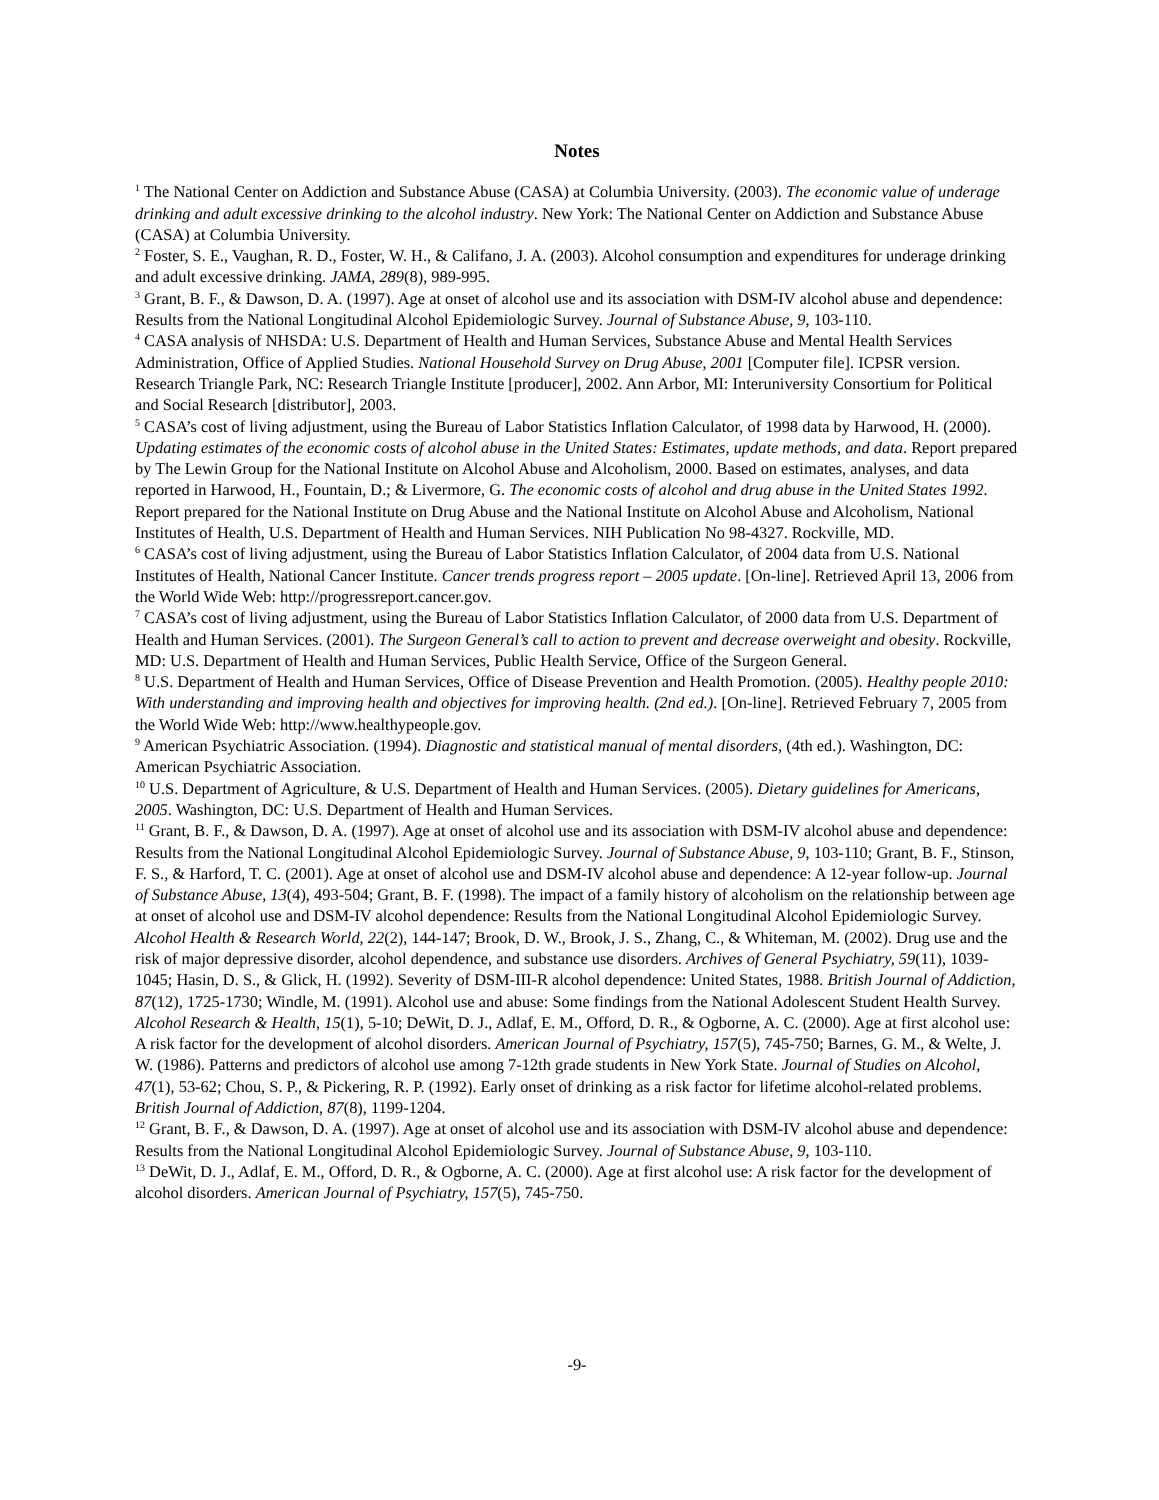Notes
<sup>1</sup> The National Center on Addiction and Substance Abuse (CASA) at Columbia University. (2003). The economic value of underage drinking and adult excessive drinking to the alcohol industry. New York: The National Center on Addiction and Substance Abuse (CASA) at Columbia University.
<sup>2</sup> Foster, S. E., Vaughan, R. D., Foster, W. H., & Califano, J. A. (2003). Alcohol consumption and expenditures for underage drinking and adult excessive drinking. JAMA, 289(8), 989-995.
<sup>3</sup> Grant, B. F., & Dawson, D. A. (1997). Age at onset of alcohol use and its association with DSM-IV alcohol abuse and dependence: Results from the National Longitudinal Alcohol Epidemiologic Survey. Journal of Substance Abuse, 9, 103-110.
<sup>4</sup> CASA analysis of NHSDA: U.S. Department of Health and Human Services, Substance Abuse and Mental Health Services Administration, Office of Applied Studies. National Household Survey on Drug Abuse, 2001 [Computer file]. ICPSR version. Research Triangle Park, NC: Research Triangle Institute [producer], 2002. Ann Arbor, MI: Interuniversity Consortium for Political and Social Research [distributor], 2003.
<sup>5</sup> CASA’s cost of living adjustment, using the Bureau of Labor Statistics Inflation Calculator, of 1998 data by Harwood, H. (2000). Updating estimates of the economic costs of alcohol abuse in the United States: Estimates, update methods, and data. Report prepared by The Lewin Group for the National Institute on Alcohol Abuse and Alcoholism, 2000. Based on estimates, analyses, and data reported in Harwood, H., Fountain, D.; & Livermore, G. The economic costs of alcohol and drug abuse in the United States 1992. Report prepared for the National Institute on Drug Abuse and the National Institute on Alcohol Abuse and Alcoholism, National Institutes of Health, U.S. Department of Health and Human Services. NIH Publication No 98-4327. Rockville, MD.
<sup>6</sup> CASA’s cost of living adjustment, using the Bureau of Labor Statistics Inflation Calculator, of 2004 data from U.S. National Institutes of Health, National Cancer Institute. Cancer trends progress report – 2005 update. [On-line]. Retrieved April 13, 2006 from the World Wide Web: http://progressreport.cancer.gov.
<sup>7</sup> CASA’s cost of living adjustment, using the Bureau of Labor Statistics Inflation Calculator, of 2000 data from U.S. Department of Health and Human Services. (2001). The Surgeon General’s call to action to prevent and decrease overweight and obesity. Rockville, MD: U.S. Department of Health and Human Services, Public Health Service, Office of the Surgeon General.
<sup>8</sup> U.S. Department of Health and Human Services, Office of Disease Prevention and Health Promotion. (2005). Healthy people 2010: With understanding and improving health and objectives for improving health. (2nd ed.). [On-line]. Retrieved February 7, 2005 from the World Wide Web: http://www.healthypeople.gov.
<sup>9</sup> American Psychiatric Association. (1994). Diagnostic and statistical manual of mental disorders, (4th ed.). Washington, DC: American Psychiatric Association.
<sup>10</sup> U.S. Department of Agriculture, & U.S. Department of Health and Human Services. (2005). Dietary guidelines for Americans, 2005. Washington, DC: U.S. Department of Health and Human Services.
<sup>11</sup> Grant, B. F., & Dawson, D. A. (1997). Age at onset of alcohol use and its association with DSM-IV alcohol abuse and dependence: Results from the National Longitudinal Alcohol Epidemiologic Survey. Journal of Substance Abuse, 9, 103-110; Grant, B. F., Stinson, F. S., & Harford, T. C. (2001). Age at onset of alcohol use and DSM-IV alcohol abuse and dependence: A 12-year follow-up. Journal of Substance Abuse, 13(4), 493-504; Grant, B. F. (1998). The impact of a family history of alcoholism on the relationship between age at onset of alcohol use and DSM-IV alcohol dependence: Results from the National Longitudinal Alcohol Epidemiologic Survey. Alcohol Health & Research World, 22(2), 144-147; Brook, D. W., Brook, J. S., Zhang, C., & Whiteman, M. (2002). Drug use and the risk of major depressive disorder, alcohol dependence, and substance use disorders. Archives of General Psychiatry, 59(11), 1039-1045; Hasin, D. S., & Glick, H. (1992). Severity of DSM-III-R alcohol dependence: United States, 1988. British Journal of Addiction, 87(12), 1725-1730; Windle, M. (1991). Alcohol use and abuse: Some findings from the National Adolescent Student Health Survey. Alcohol Research & Health, 15(1), 5-10; DeWit, D. J., Adlaf, E. M., Offord, D. R., & Ogborne, A. C. (2000). Age at first alcohol use: A risk factor for the development of alcohol disorders. American Journal of Psychiatry, 157(5), 745-750; Barnes, G. M., & Welte, J. W. (1986). Patterns and predictors of alcohol use among 7-12th grade students in New York State. Journal of Studies on Alcohol, 47(1), 53-62; Chou, S. P., & Pickering, R. P. (1992). Early onset of drinking as a risk factor for lifetime alcohol-related problems. British Journal of Addiction, 87(8), 1199-1204.
<sup>12</sup> Grant, B. F., & Dawson, D. A. (1997). Age at onset of alcohol use and its association with DSM-IV alcohol abuse and dependence: Results from the National Longitudinal Alcohol Epidemiologic Survey. Journal of Substance Abuse, 9, 103-110.
<sup>13</sup> DeWit, D. J., Adlaf, E. M., Offord, D. R., & Ogborne, A. C. (2000). Age at first alcohol use: A risk factor for the development of alcohol disorders. American Journal of Psychiatry, 157(5), 745-750.
-9-